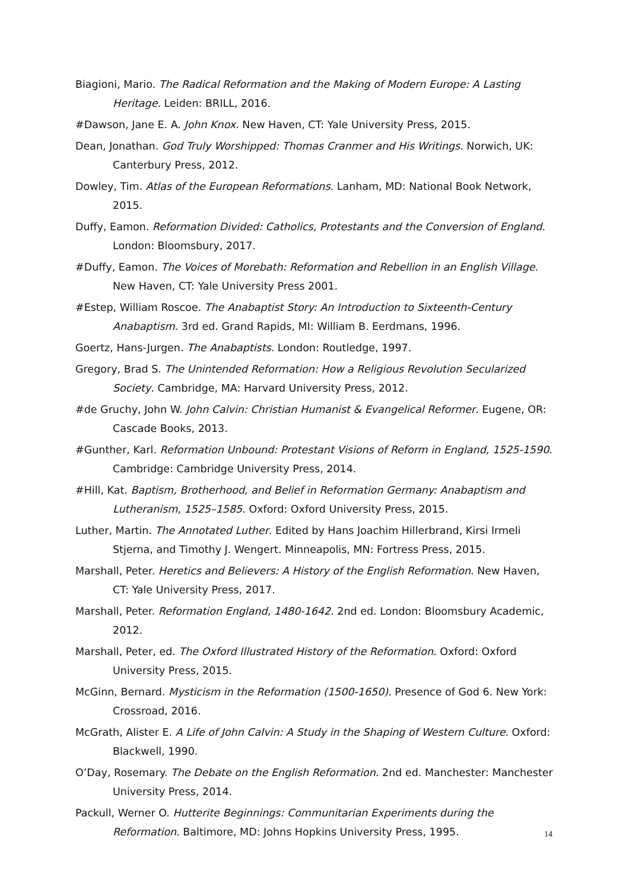Biagioni, Mario. The Radical Reformation and the Making of Modern Europe: A Lasting Heritage. Leiden: BRILL, 2016.
#Dawson, Jane E. A. John Knox. New Haven, CT: Yale University Press, 2015.
Dean, Jonathan. God Truly Worshipped: Thomas Cranmer and His Writings. Norwich, UK: Canterbury Press, 2012.
Dowley, Tim. Atlas of the European Reformations. Lanham, MD: National Book Network, 2015.
Duffy, Eamon. Reformation Divided: Catholics, Protestants and the Conversion of England. London: Bloomsbury, 2017.
#Duffy, Eamon. The Voices of Morebath: Reformation and Rebellion in an English Village. New Haven, CT: Yale University Press 2001.
#Estep, William Roscoe. The Anabaptist Story: An Introduction to Sixteenth-Century Anabaptism. 3rd ed. Grand Rapids, MI: William B. Eerdmans, 1996.
Goertz, Hans-Jurgen. The Anabaptists. London: Routledge, 1997.
Gregory, Brad S. The Unintended Reformation: How a Religious Revolution Secularized Society. Cambridge, MA: Harvard University Press, 2012.
#de Gruchy, John W. John Calvin: Christian Humanist & Evangelical Reformer. Eugene, OR: Cascade Books, 2013.
#Gunther, Karl. Reformation Unbound: Protestant Visions of Reform in England, 1525-1590. Cambridge: Cambridge University Press, 2014.
#Hill, Kat. Baptism, Brotherhood, and Belief in Reformation Germany: Anabaptism and Lutheranism, 1525–1585. Oxford: Oxford University Press, 2015.
Luther, Martin. The Annotated Luther. Edited by Hans Joachim Hillerbrand, Kirsi Irmeli Stjerna, and Timothy J. Wengert. Minneapolis, MN: Fortress Press, 2015.
Marshall, Peter. Heretics and Believers: A History of the English Reformation. New Haven, CT: Yale University Press, 2017.
Marshall, Peter. Reformation England, 1480-1642. 2nd ed. London: Bloomsbury Academic, 2012.
Marshall, Peter, ed. The Oxford Illustrated History of the Reformation. Oxford: Oxford University Press, 2015.
McGinn, Bernard. Mysticism in the Reformation (1500-1650). Presence of God 6. New York: Crossroad, 2016.
McGrath, Alister E. A Life of John Calvin: A Study in the Shaping of Western Culture. Oxford: Blackwell, 1990.
O’Day, Rosemary. The Debate on the English Reformation. 2nd ed. Manchester: Manchester University Press, 2014.
Packull, Werner O. Hutterite Beginnings: Communitarian Experiments during the Reformation. Baltimore, MD: Johns Hopkins University Press, 1995.
14